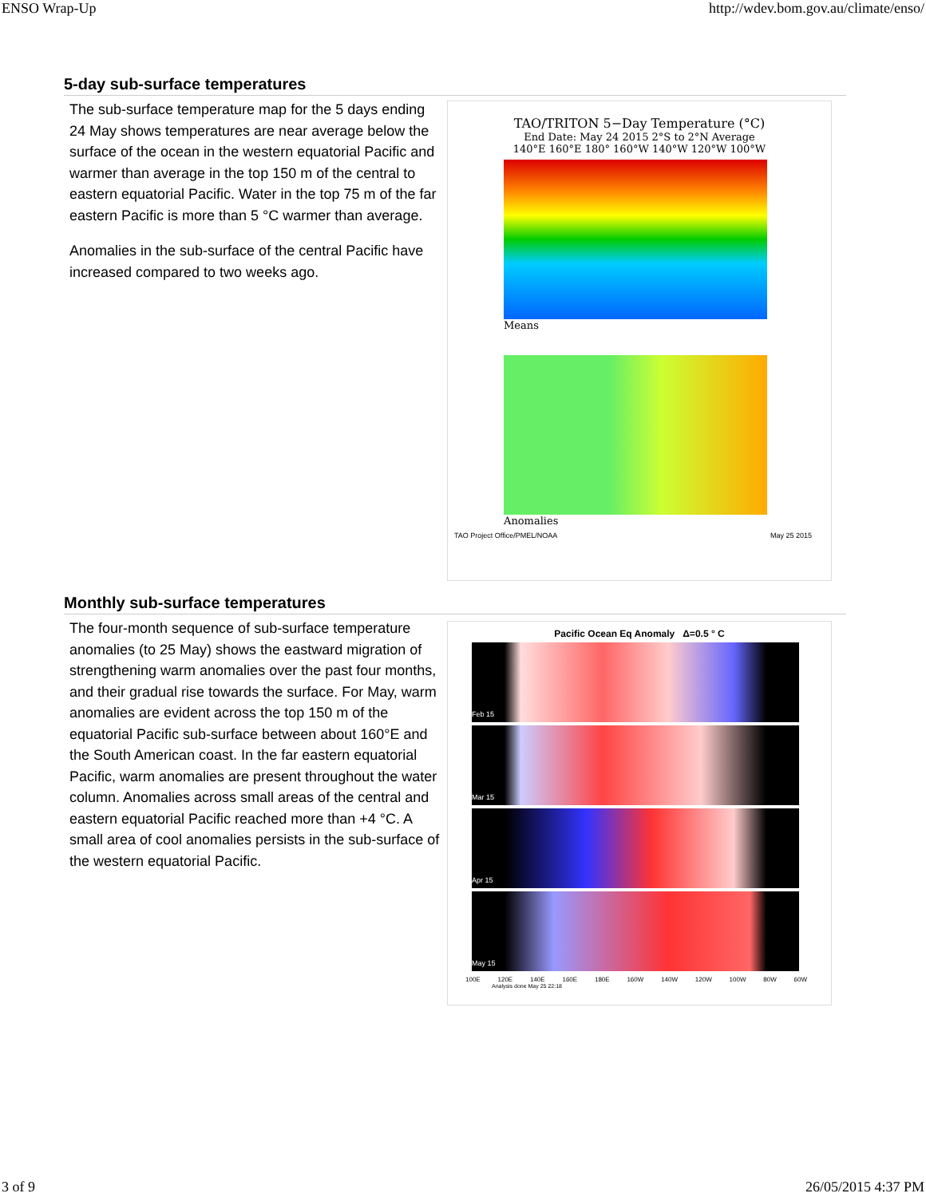ENSO Wrap-Up http://wdev.bom.gov.au/climate/enso/
5-day sub-surface temperatures
The sub-surface temperature map for the 5 days ending 24 May shows temperatures are near average below the surface of the ocean in the western equatorial Pacific and warmer than average in the top 150 m of the central to eastern equatorial Pacific. Water in the top 75 m of the far eastern Pacific is more than 5 °C warmer than average.
Anomalies in the sub-surface of the central Pacific have increased compared to two weeks ago.
TAO/TRITON 5−Day Temperature (°C)
End Date: May 24 2015 2°S to 2°N Average
140°E 160°E 180° 160°W 140°W 120°W 100°W
Means
Anomalies
TAO Project Office/PMEL/NOAA May 25 2015
Monthly sub-surface temperatures
The four-month sequence of sub-surface temperature anomalies (to 25 May) shows the eastward migration of strengthening warm anomalies over the past four months, and their gradual rise towards the surface. For May, warm anomalies are evident across the top 150 m of the equatorial Pacific sub-surface between about 160°E and the South American coast. In the far eastern equatorial Pacific, warm anomalies are present throughout the water column. Anomalies across small areas of the central and eastern equatorial Pacific reached more than +4 °C. A small area of cool anomalies persists in the sub-surface of the western equatorial Pacific.
Pacific Ocean Eq Anomaly Δ=0.5 ° C
Feb 15
Mar 15
Apr 15
May 15
100E 120E 140E 160E 180E 160W 140W 120W 100W 80W 60W
Analysis done May 25 22:18
3 of 9 26/05/2015 4:37 PM